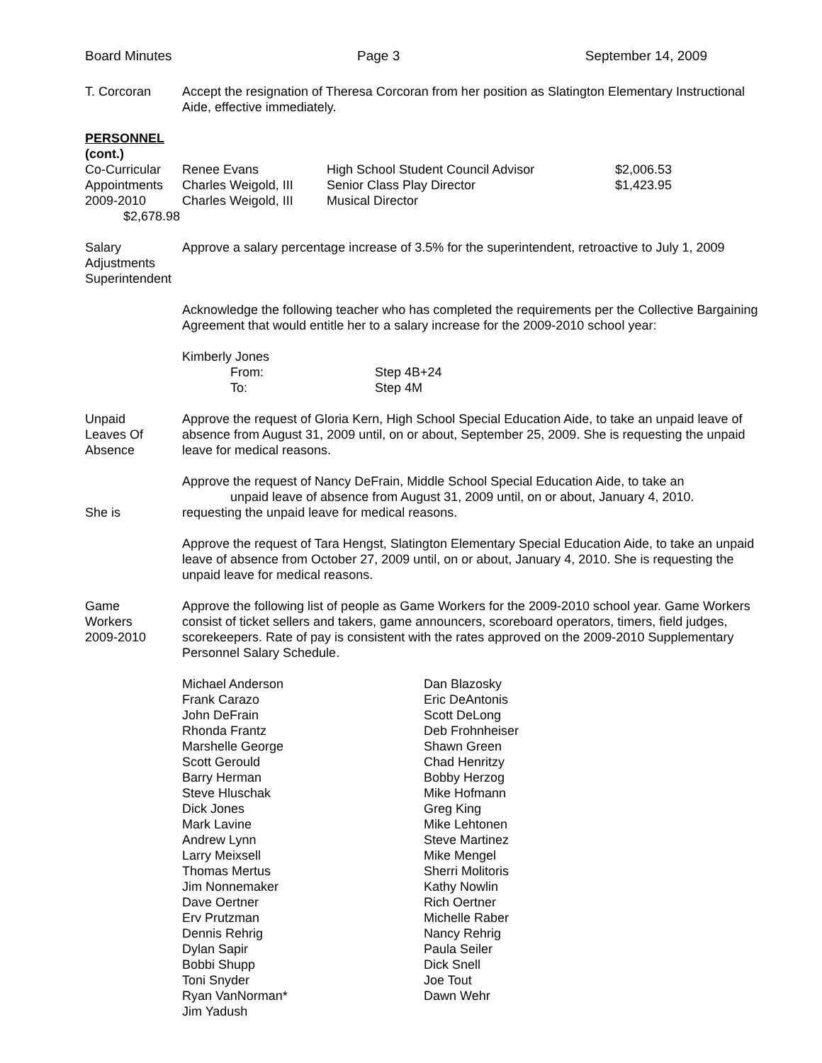Board Minutes Page 3 September 14, 2009
T. Corcoran Accept the resignation of Theresa Corcoran from her position as Slatington Elementary Instructional Aide, effective immediately.
PERSONNEL
(cont.)
| Co-Curricular | Renee Evans | High School Student Council Advisor | $2,006.53 |
| Appointments | Charles Weigold, III | Senior Class Play Director | $1,423.95 |
| 2009-2010 | Charles Weigold, III | Musical Director | |
| $2,678.98 | | | |
Salary
Adjustments
Superintendent
Approve a salary percentage increase of 3.5% for the superintendent, retroactive to July 1, 2009
Acknowledge the following teacher who has completed the requirements per the Collective Bargaining Agreement that would entitle her to a salary increase for the 2009-2010 school year:
Kimberly Jones
| From: | Step 4B+24 |
| To: | Step 4M |
Unpaid
Leaves Of
Absence
Approve the request of Gloria Kern, High School Special Education Aide, to take an unpaid leave of absence from August 31, 2009 until, on or about, September 25, 2009. She is requesting the unpaid leave for medical reasons.
She is Approve the request of Nancy DeFrain, Middle School Special Education Aide, to take an
unpaid leave of absence from August 31, 2009 until, on or about, January 4, 2010.
requesting the unpaid leave for medical reasons.
Approve the request of Tara Hengst, Slatington Elementary Special Education Aide, to take an unpaid leave of absence from October 27, 2009 until, on or about, January 4, 2010. She is requesting the unpaid leave for medical reasons.
Game
Workers
2009-2010
Approve the following list of people as Game Workers for the 2009-2010 school year. Game Workers consist of ticket sellers and takers, game announcers, scoreboard operators, timers, field judges, scorekeepers. Rate of pay is consistent with the rates approved on the 2009-2010 Supplementary Personnel Salary Schedule.
| Michael Anderson | Dan Blazosky |
| Frank Carazo | Eric DeAntonis |
| John DeFrain | Scott DeLong |
| Rhonda Frantz | Deb Frohnheiser |
| Marshelle George | Shawn Green |
| Scott Gerould | Chad Henritzy |
| Barry Herman | Bobby Herzog |
| Steve Hluschak | Mike Hofmann |
| Dick Jones | Greg King |
| Mark Lavine | Mike Lehtonen |
| Andrew Lynn | Steve Martinez |
| Larry Meixsell | Mike Mengel |
| Thomas Mertus | Sherri Molitoris |
| Jim Nonnemaker | Kathy Nowlin |
| Dave Oertner | Rich Oertner |
| Erv Prutzman | Michelle Raber |
| Dennis Rehrig | Nancy Rehrig |
| Dylan Sapir | Paula Seiler |
| Bobbi Shupp | Dick Snell |
| Toni Snyder | Joe Tout |
| Ryan VanNorman* | Dawn Wehr |
| Jim Yadush | |